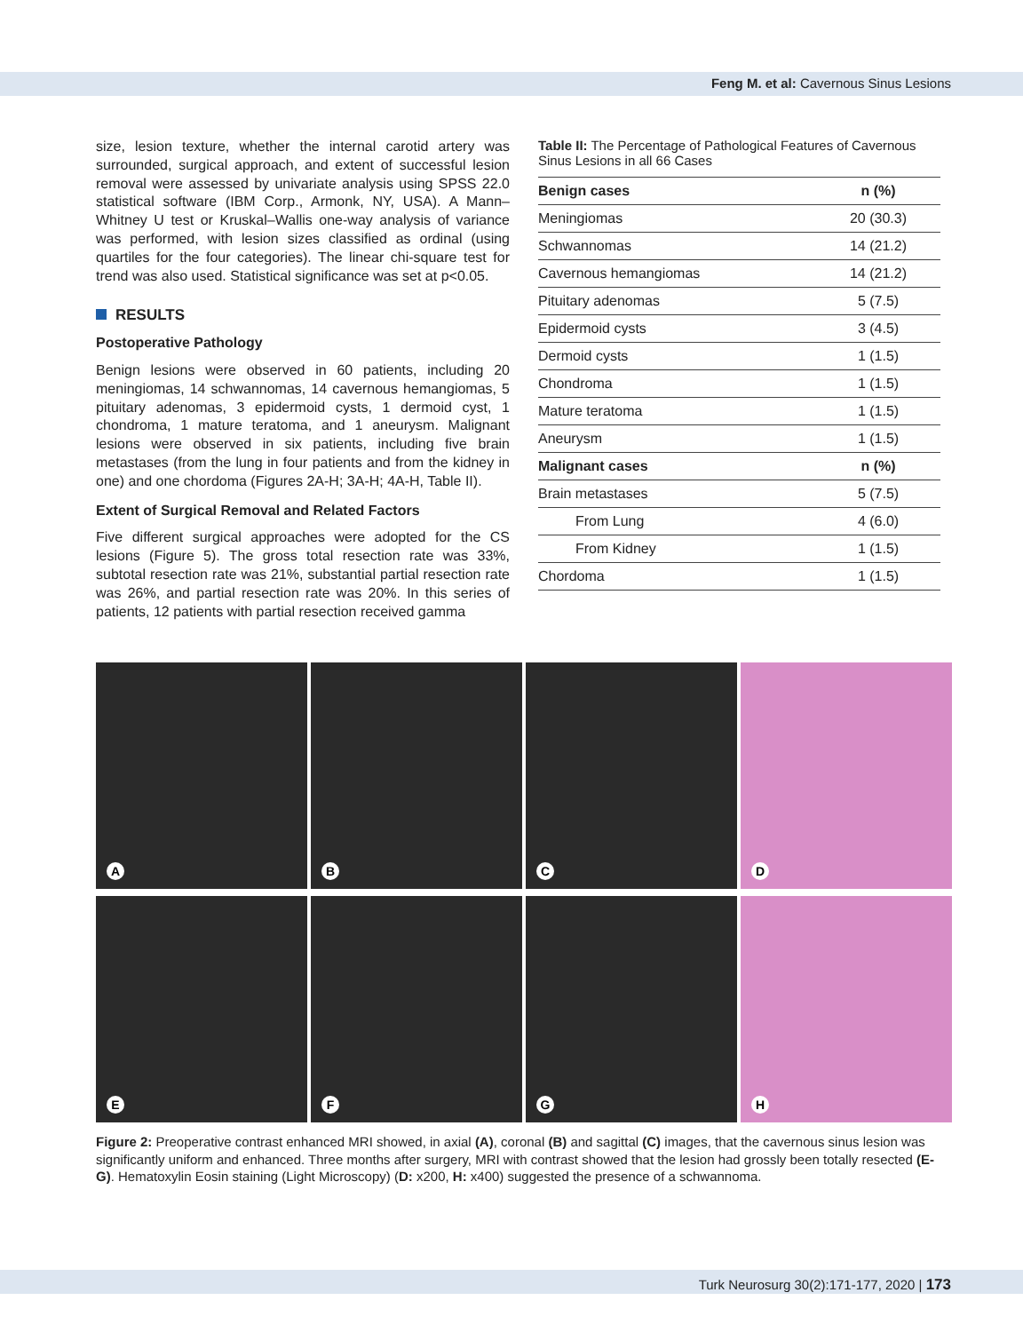Feng M. et al: Cavernous Sinus Lesions
size, lesion texture, whether the internal carotid artery was surrounded, surgical approach, and extent of successful lesion removal were assessed by univariate analysis using SPSS 22.0 statistical software (IBM Corp., Armonk, NY, USA). A Mann–Whitney U test or Kruskal–Wallis one-way analysis of variance was performed, with lesion sizes classified as ordinal (using quartiles for the four categories). The linear chi-square test for trend was also used. Statistical significance was set at p<0.05.
RESULTS
Postoperative Pathology
Benign lesions were observed in 60 patients, including 20 meningiomas, 14 schwannomas, 14 cavernous hemangiomas, 5 pituitary adenomas, 3 epidermoid cysts, 1 dermoid cyst, 1 chondroma, 1 mature teratoma, and 1 aneurysm. Malignant lesions were observed in six patients, including five brain metastases (from the lung in four patients and from the kidney in one) and one chordoma (Figures 2A-H; 3A-H; 4A-H, Table II).
Extent of Surgical Removal and Related Factors
Five different surgical approaches were adopted for the CS lesions (Figure 5). The gross total resection rate was 33%, subtotal resection rate was 21%, substantial partial resection rate was 26%, and partial resection rate was 20%. In this series of patients, 12 patients with partial resection received gamma
Table II: The Percentage of Pathological Features of Cavernous Sinus Lesions in all 66 Cases
| Benign cases | n (%) |
| --- | --- |
| Meningiomas | 20 (30.3) |
| Schwannomas | 14 (21.2) |
| Cavernous hemangiomas | 14 (21.2) |
| Pituitary adenomas | 5 (7.5) |
| Epidermoid cysts | 3 (4.5) |
| Dermoid cysts | 1 (1.5) |
| Chondroma | 1 (1.5) |
| Mature teratoma | 1 (1.5) |
| Aneurysm | 1 (1.5) |
| Malignant cases | n (%) |
| Brain metastases | 5 (7.5) |
| From Lung | 4 (6.0) |
| From Kidney | 1 (1.5) |
| Chordoma | 1 (1.5) |
A
B
C
D
E
F
G
H
Figure 2: Preoperative contrast enhanced MRI showed, in axial (A), coronal (B) and sagittal (C) images, that the cavernous sinus lesion was significantly uniform and enhanced. Three months after surgery, MRI with contrast showed that the lesion had grossly been totally resected (E-G). Hematoxylin Eosin staining (Light Microscopy) (D: x200, H: x400) suggested the presence of a schwannoma.
Turk Neurosurg 30(2):171-177, 2020 | 173